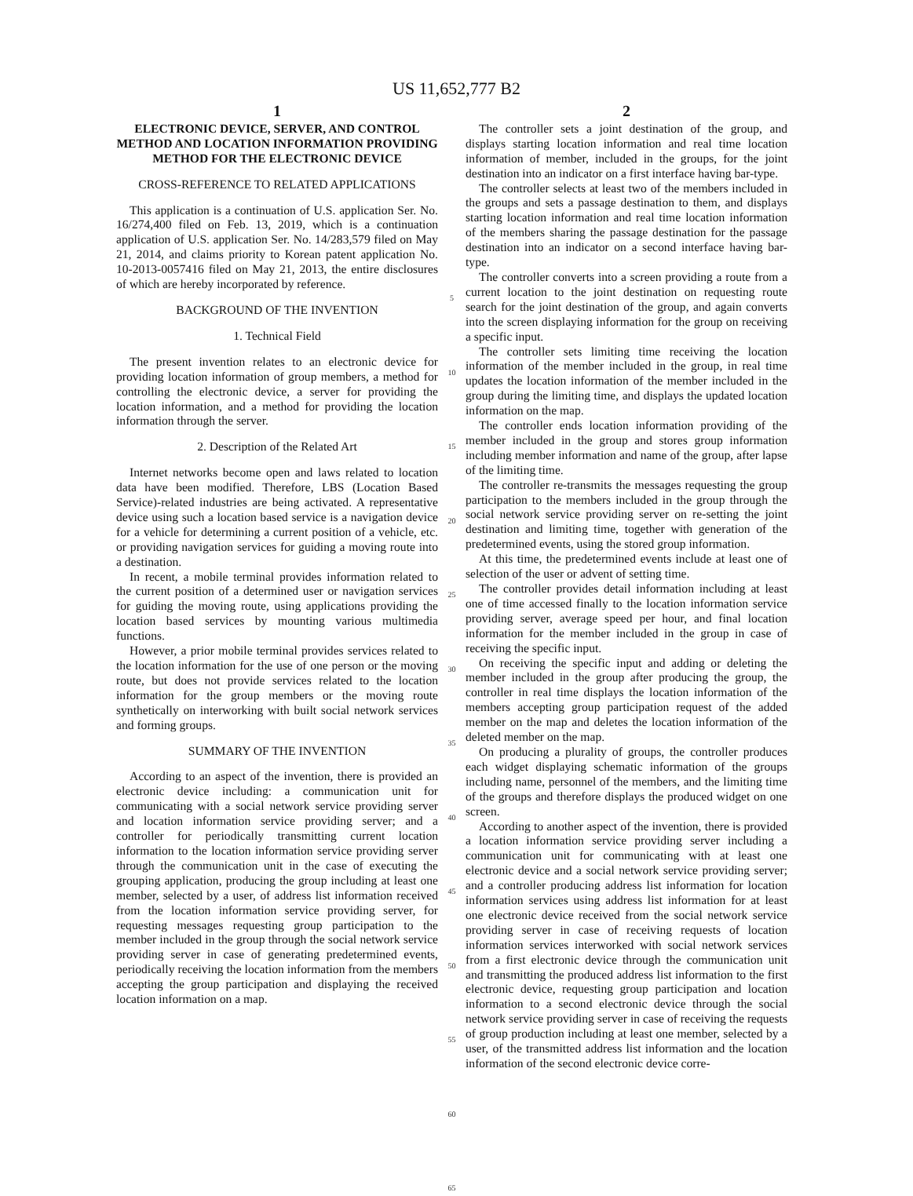US 11,652,777 B2
1
ELECTRONIC DEVICE, SERVER, AND CONTROL METHOD AND LOCATION INFORMATION PROVIDING METHOD FOR THE ELECTRONIC DEVICE
CROSS-REFERENCE TO RELATED APPLICATIONS
This application is a continuation of U.S. application Ser. No. 16/274,400 filed on Feb. 13, 2019, which is a continuation application of U.S. application Ser. No. 14/283,579 filed on May 21, 2014, and claims priority to Korean patent application No. 10-2013-0057416 filed on May 21, 2013, the entire disclosures of which are hereby incorporated by reference.
BACKGROUND OF THE INVENTION
1. Technical Field
The present invention relates to an electronic device for providing location information of group members, a method for controlling the electronic device, a server for providing the location information, and a method for providing the location information through the server.
2. Description of the Related Art
Internet networks become open and laws related to location data have been modified. Therefore, LBS (Location Based Service)-related industries are being activated. A representative device using such a location based service is a navigation device for a vehicle for determining a current position of a vehicle, etc. or providing navigation services for guiding a moving route into a destination.
In recent, a mobile terminal provides information related to the current position of a determined user or navigation services for guiding the moving route, using applications providing the location based services by mounting various multimedia functions.
However, a prior mobile terminal provides services related to the location information for the use of one person or the moving route, but does not provide services related to the location information for the group members or the moving route synthetically on interworking with built social network services and forming groups.
SUMMARY OF THE INVENTION
According to an aspect of the invention, there is provided an electronic device including: a communication unit for communicating with a social network service providing server and location information service providing server; and a controller for periodically transmitting current location information to the location information service providing server through the communication unit in the case of executing the grouping application, producing the group including at least one member, selected by a user, of address list information received from the location information service providing server, for requesting messages requesting group participation to the member included in the group through the social network service providing server in case of generating predetermined events, periodically receiving the location information from the members accepting the group participation and displaying the received location information on a map.
5
10
15
20
25
30
35
40
45
50
55
60
65
2
The controller sets a joint destination of the group, and displays starting location information and real time location information of member, included in the groups, for the joint destination into an indicator on a first interface having bar-type.
The controller selects at least two of the members included in the groups and sets a passage destination to them, and displays starting location information and real time location information of the members sharing the passage destination for the passage destination into an indicator on a second interface having bar-type.
The controller converts into a screen providing a route from a current location to the joint destination on requesting route search for the joint destination of the group, and again converts into the screen displaying information for the group on receiving a specific input.
The controller sets limiting time receiving the location information of the member included in the group, in real time updates the location information of the member included in the group during the limiting time, and displays the updated location information on the map.
The controller ends location information providing of the member included in the group and stores group information including member information and name of the group, after lapse of the limiting time.
The controller re-transmits the messages requesting the group participation to the members included in the group through the social network service providing server on re-setting the joint destination and limiting time, together with generation of the predetermined events, using the stored group information.
At this time, the predetermined events include at least one of selection of the user or advent of setting time.
The controller provides detail information including at least one of time accessed finally to the location information service providing server, average speed per hour, and final location information for the member included in the group in case of receiving the specific input.
On receiving the specific input and adding or deleting the member included in the group after producing the group, the controller in real time displays the location information of the members accepting group participation request of the added member on the map and deletes the location information of the deleted member on the map.
On producing a plurality of groups, the controller produces each widget displaying schematic information of the groups including name, personnel of the members, and the limiting time of the groups and therefore displays the produced widget on one screen.
According to another aspect of the invention, there is provided a location information service providing server including a communication unit for communicating with at least one electronic device and a social network service providing server; and a controller producing address list information for location information services using address list information for at least one electronic device received from the social network service providing server in case of receiving requests of location information services interworked with social network services from a first electronic device through the communication unit and transmitting the produced address list information to the first electronic device, requesting group participation and location information to a second electronic device through the social network service providing server in case of receiving the requests of group production including at least one member, selected by a user, of the transmitted address list information and the location information of the second electronic device corre-